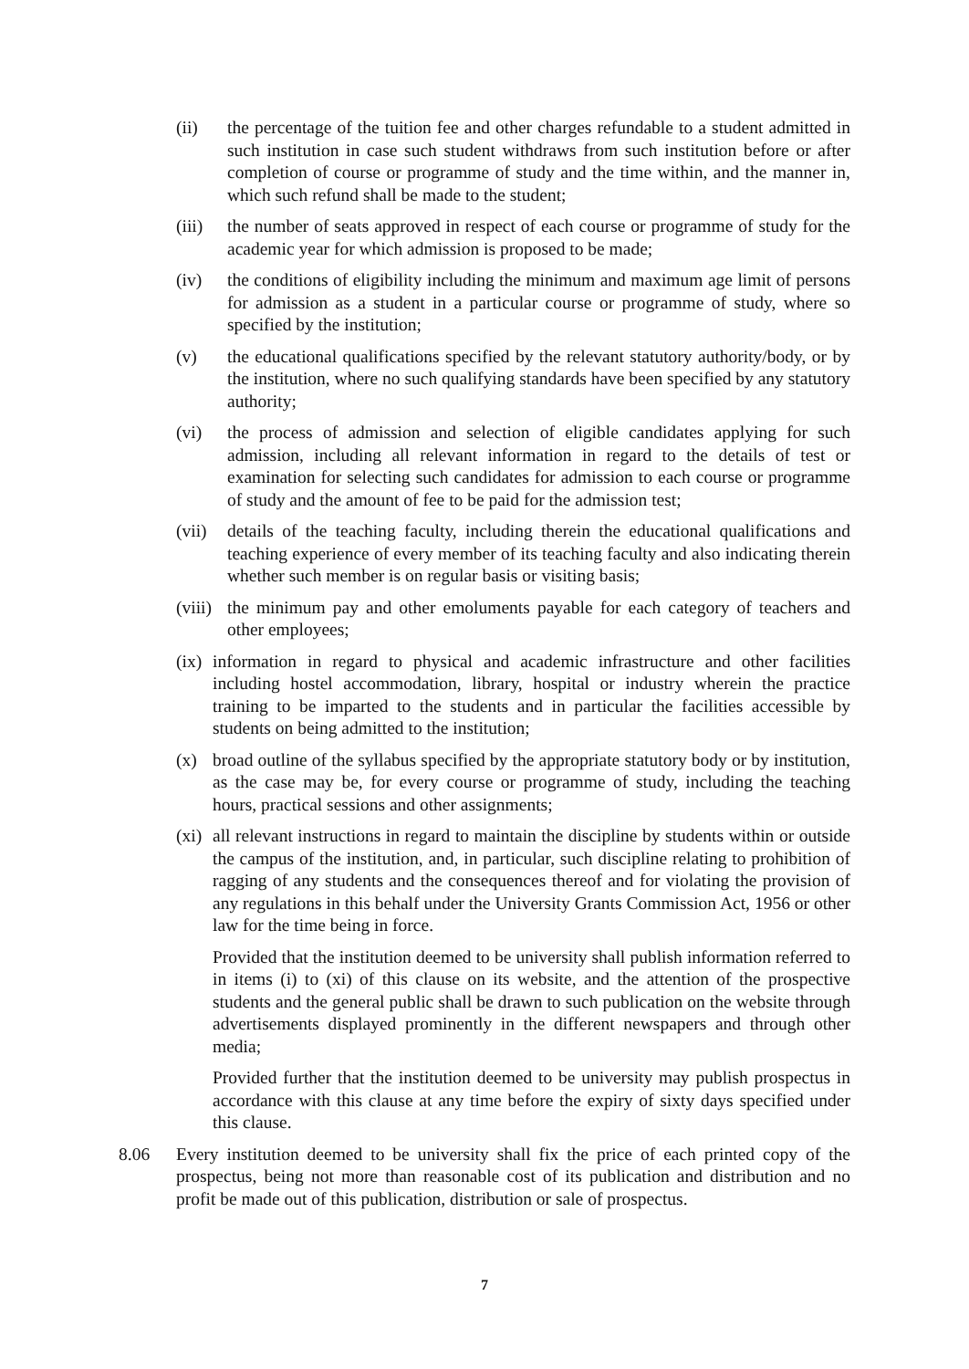(ii) the percentage of the tuition fee and other charges refundable to a student admitted in such institution in case such student withdraws from such institution before or after completion of course or programme of study and the time within, and the manner in, which such refund shall be made to the student;
(iii)
the number of seats approved in respect of each course or programme of study for the academic year for which admission is proposed to be made;
(iv) the conditions of eligibility including the minimum and maximum age limit of persons for admission as a student in a particular course or programme of study, where so specified by the institution;
(v) the educational qualifications specified by the relevant statutory authority/body, or by the institution, where no such qualifying standards have been specified by any statutory authority;
(vi) the process of admission and selection of eligible candidates applying for such admission, including all relevant information in regard to the details of test or examination for selecting such candidates for admission to each course or programme of study and the amount of fee to be paid for the admission test;
(vii)
details of the teaching faculty, including therein the educational qualifications and teaching experience of every member of its teaching faculty and also indicating therein whether such member is on regular basis or visiting basis;
(viii)
the minimum pay and other emoluments payable for each category of teachers and other employees;
(ix)
information in regard to physical and academic infrastructure and other facilities including hostel accommodation, library, hospital or industry wherein the practice training to be imparted to the students and in particular the facilities accessible by students on being admitted to the institution;
(x) broad outline of the syllabus specified by the appropriate statutory body or by institution, as the case may be, for every course or programme of study, including the teaching hours, practical sessions and other assignments;
(xi)
all relevant instructions in regard to maintain the discipline by students within or outside the campus of the institution, and, in particular, such discipline relating to prohibition of ragging of any students and the consequences thereof and for violating the provision of any regulations in this behalf under the University Grants Commission Act, 1956 or other law for the time being in force.
Provided that the institution deemed to be university shall publish information referred to in items (i) to (xi) of this clause on its website, and the attention of the prospective students and the general public shall be drawn to such publication on the website through advertisements displayed prominently in the different newspapers and through other media;
Provided further that the institution deemed to be university may publish prospectus in accordance with this clause at any time before the expiry of sixty days specified under this clause.
8.06 Every institution deemed to be university shall fix the price of each printed copy of the prospectus, being not more than reasonable cost of its publication and distribution and no profit be made out of this publication, distribution or sale of prospectus.
7